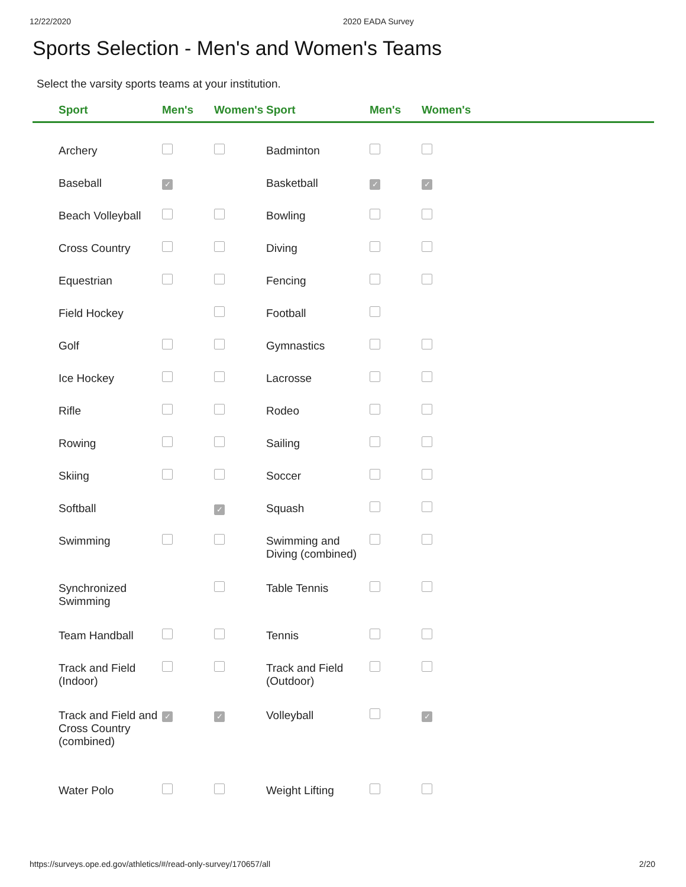12/22/2020 2020 EADA Survey
Sports Selection - Men's and Women's Teams
Select the varsity sports teams at your institution.
| | Sport | Men's | Women's | Sport | Men's | Women's | |
| --- | --- | --- | --- | --- | --- | --- | --- |
| | Archery | | | Badminton | | | |
| | Baseball | ✓ | | Basketball | ✓ | ✓ | |
| | Beach Volleyball | | | Bowling | | | |
| | Cross Country | | | Diving | | | |
| | Equestrian | | | Fencing | | | |
| | Field Hockey | | | Football | | | |
| | Golf | | | Gymnastics | | | |
| | Ice Hockey | | | Lacrosse | | | |
| | Rifle | | | Rodeo | | | |
| | Rowing | | | Sailing | | | |
| | Skiing | | | Soccer | | | |
| | Softball | | ✓ | Squash | | | |
| | Swimming | | | Swimming and Diving (combined) | | | |
| | Synchronized Swimming | | | Table Tennis | | | |
| | Team Handball | | | Tennis | | | |
| | Track and Field (Indoor) | | | Track and Field (Outdoor) | | | |
| | Track and Field and Cross Country (combined) | ✓ | ✓ | Volleyball | | ✓ | |
| | Water Polo | | | Weight Lifting | | | |
https://surveys.ope.ed.gov/athletics/#/read-only-survey/170657/all 2/20